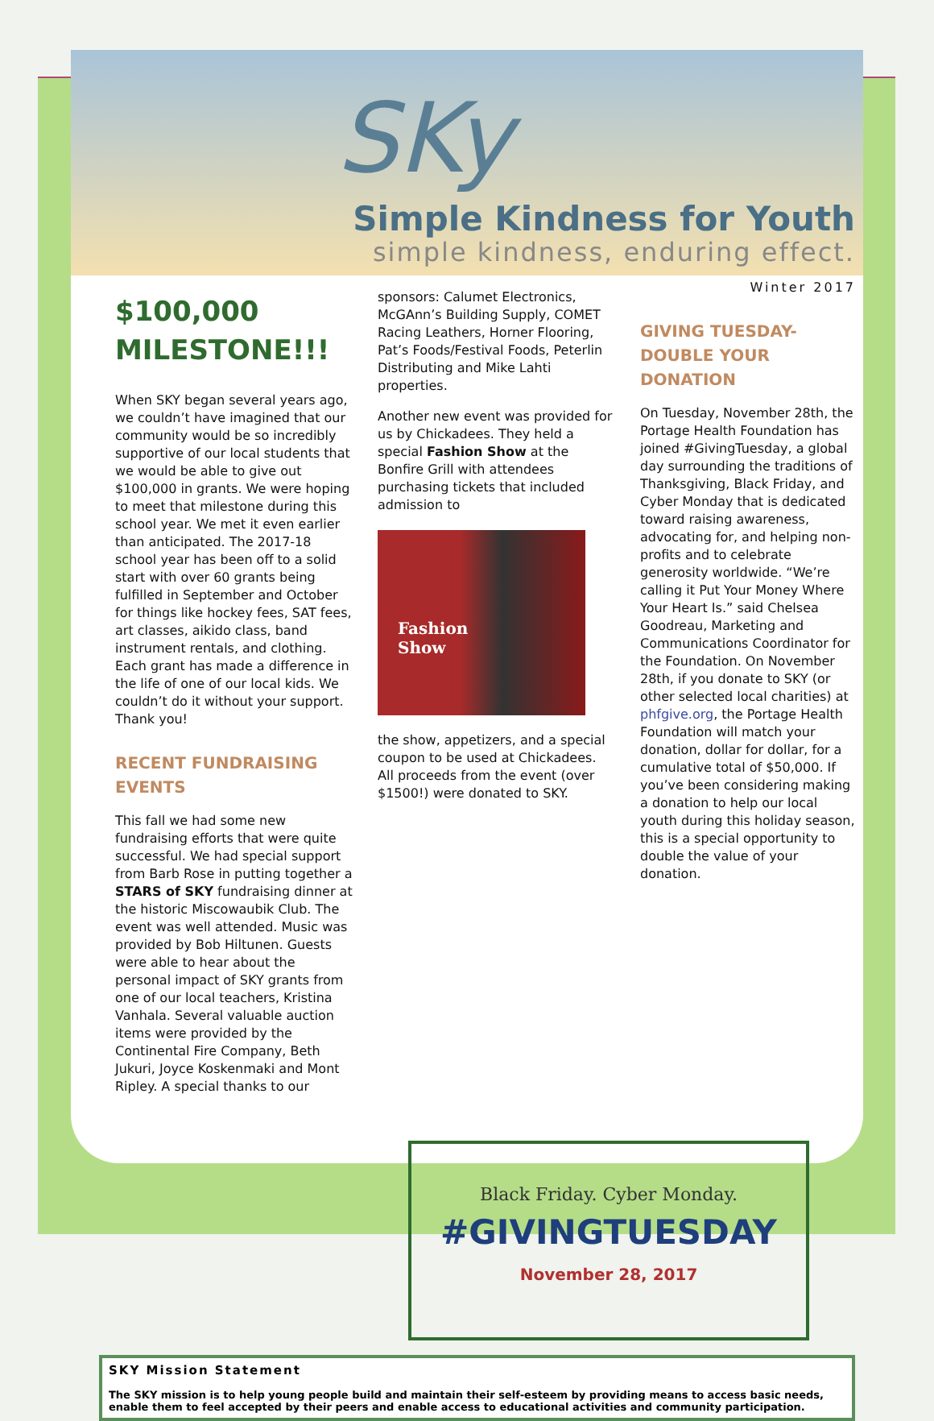SKy
Simple Kindness for Youth
simple kindness, enduring effect.
$100,000
MILESTONE!!!
When SKY began several years ago, we couldn’t have imagined that our community would be so incredibly supportive of our local students that we would be able to give out $100,000 in grants. We were hoping to meet that milestone during this school year. We met it even earlier than anticipated. The 2017-18 school year has been off to a solid start with over 60 grants being fulfilled in September and October for things like hockey fees, SAT fees, art classes, aikido class, band instrument rentals, and clothing. Each grant has made a difference in the life of one of our local kids. We couldn’t do it without your support. Thank you!
RECENT FUNDRAISING EVENTS
This fall we had some new fundraising efforts that were quite successful. We had special support from Barb Rose in putting together a STARS of SKY fundraising dinner at the historic Miscowaubik Club. The event was well attended. Music was provided by Bob Hiltunen. Guests were able to hear about the personal impact of SKY grants from one of our local teachers, Kristina Vanhala. Several valuable auction items were provided by the Continental Fire Company, Beth Jukuri, Joyce Koskenmaki and Mont Ripley. A special thanks to our
sponsors: Calumet Electronics, McGAnn’s Building Supply, COMET Racing Leathers, Horner Flooring, Pat’s Foods/Festival Foods, Peterlin Distributing and Mike Lahti properties.
Another new event was provided for us by Chickadees. They held a special Fashion Show at the Bonfire Grill with attendees purchasing tickets that included admission to
Fashion
Show
the show, appetizers, and a special coupon to be used at Chickadees. All proceeds from the event (over $1500!) were donated to SKY.
Winter 2017
GIVING TUESDAY- DOUBLE YOUR DONATION
On Tuesday, November 28th, the Portage Health Foundation has joined #GivingTuesday, a global day surrounding the traditions of Thanksgiving, Black Friday, and Cyber Monday that is dedicated toward raising awareness, advocating for, and helping non-profits and to celebrate generosity worldwide. “We’re calling it Put Your Money Where Your Heart Is.” said Chelsea Goodreau, Marketing and Communications Coordinator for the Foundation. On November 28th, if you donate to SKY (or other selected local charities) at phfgive.org, the Portage Health Foundation will match your donation, dollar for dollar, for a cumulative total of $50,000. If you’ve been considering making a donation to help our local youth during this holiday season, this is a special opportunity to double the value of your donation.
Black Friday. Cyber Monday.
#GIVINGTUESDAY
November 28, 2017
SKY Mission Statement
The SKY mission is to help young people build and maintain their self-esteem by providing means to access basic needs, enable them to feel accepted by their peers and enable access to educational activities and community participation.